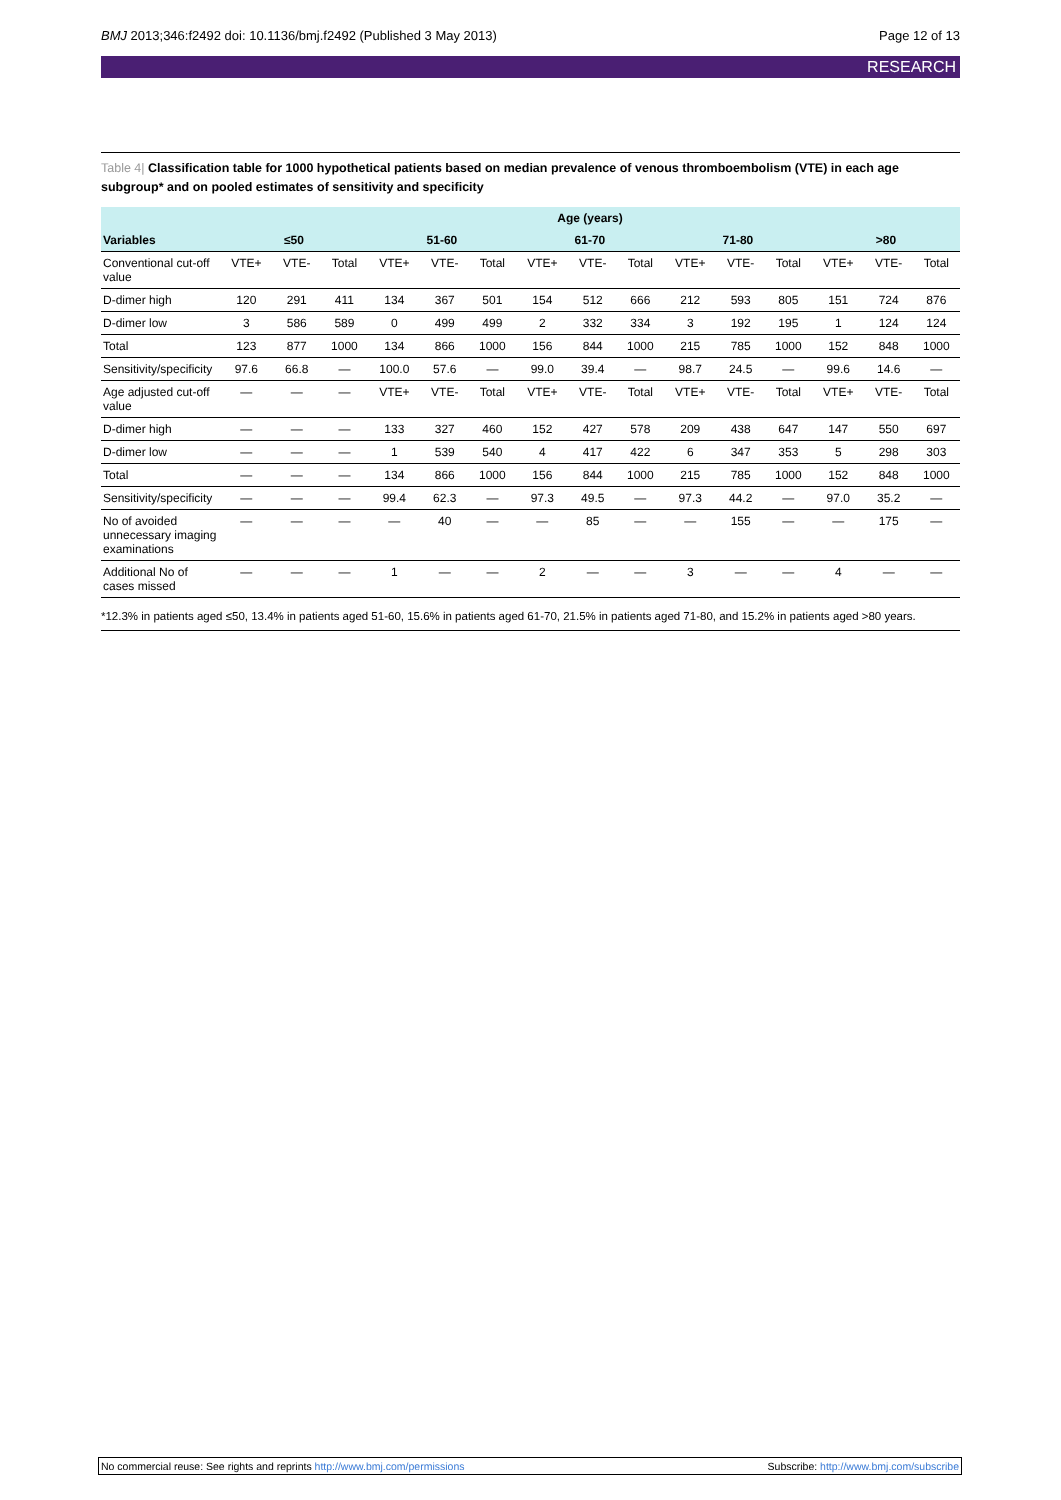BMJ 2013;346:f2492 doi: 10.1136/bmj.f2492 (Published 3 May 2013)
Page 12 of 13
RESEARCH
Table 4| Classification table for 1000 hypothetical patients based on median prevalence of venous thromboembolism (VTE) in each age subgroup* and on pooled estimates of sensitivity and specificity
| | Age (years) | | | | | | | | | | | | | | |
| --- | --- | --- | --- | --- | --- | --- | --- | --- | --- | --- | --- | --- | --- | --- | --- |
| Variables | ≤50 | | | 51-60 | | | 61-70 | | | 71-80 | | | >80 | | |
| Conventional cut-off value | VTE+ | VTE- | Total | VTE+ | VTE- | Total | VTE+ | VTE- | Total | VTE+ | VTE- | Total | VTE+ | VTE- | Total |
| D-dimer high | 120 | 291 | 411 | 134 | 367 | 501 | 154 | 512 | 666 | 212 | 593 | 805 | 151 | 724 | 876 |
| D-dimer low | 3 | 586 | 589 | 0 | 499 | 499 | 2 | 332 | 334 | 3 | 192 | 195 | 1 | 124 | 124 |
| Total | 123 | 877 | 1000 | 134 | 866 | 1000 | 156 | 844 | 1000 | 215 | 785 | 1000 | 152 | 848 | 1000 |
| Sensitivity/specificity | 97.6 | 66.8 | — | 100.0 | 57.6 | — | 99.0 | 39.4 | — | 98.7 | 24.5 | — | 99.6 | 14.6 | — |
| Age adjusted cut-off value | — | — | — | VTE+ | VTE- | Total | VTE+ | VTE- | Total | VTE+ | VTE- | Total | VTE+ | VTE- | Total |
| D-dimer high | — | — | — | 133 | 327 | 460 | 152 | 427 | 578 | 209 | 438 | 647 | 147 | 550 | 697 |
| D-dimer low | — | — | — | 1 | 539 | 540 | 4 | 417 | 422 | 6 | 347 | 353 | 5 | 298 | 303 |
| Total | — | — | — | 134 | 866 | 1000 | 156 | 844 | 1000 | 215 | 785 | 1000 | 152 | 848 | 1000 |
| Sensitivity/specificity | — | — | — | 99.4 | 62.3 | — | 97.3 | 49.5 | — | 97.3 | 44.2 | — | 97.0 | 35.2 | — |
| No of avoided unnecessary imaging examinations | — | — | — | — | 40 | — | — | 85 | — | — | 155 | — | — | 175 | — |
| Additional No of cases missed | — | — | — | 1 | — | — | 2 | — | — | 3 | — | — | 4 | — | — |
*12.3% in patients aged ≤50, 13.4% in patients aged 51-60, 15.6% in patients aged 61-70, 21.5% in patients aged 71-80, and 15.2% in patients aged >80 years.
No commercial reuse: See rights and reprints http://www.bmj.com/permissions
Subscribe: http://www.bmj.com/subscribe